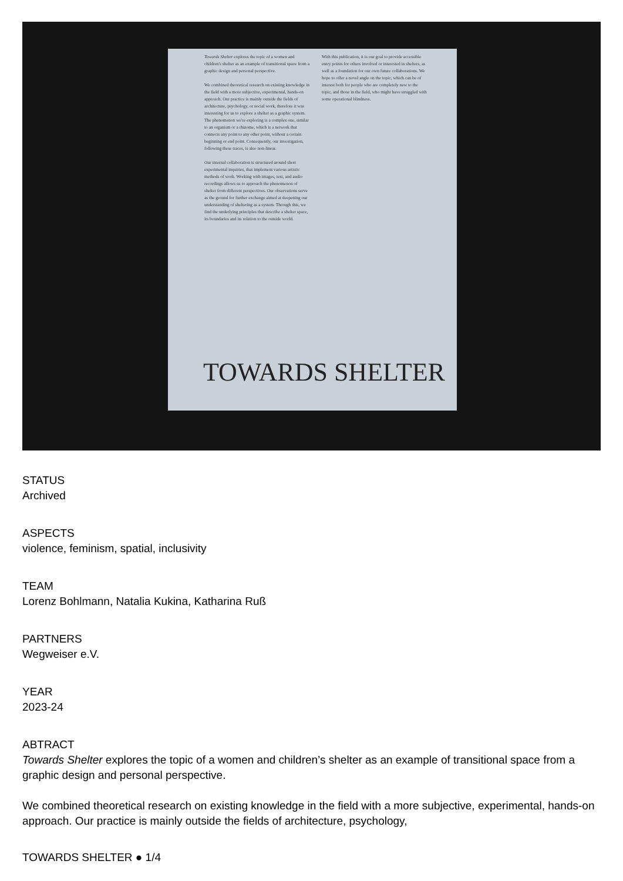Towards Shelter explores the topic of a women and children's shelter as an example of transitional space from a graphic design and personal perspective.
We combined theoretical research on existing knowledge in the field with a more subjective, experimental, hands-on approach. Our practice is mainly outside the fields of architecture, psychology, or social work, therefore it was interesting for us to explore a shelter as a graphic system. The phenomenon we're exploring is a complex one, similar to an organism or a rhizome, which is a network that connects any point to any other point, without a certain beginning or end point. Consequently, our investigation, following these traces, is also non-linear.
Our internal collaboration is structured around short experimental inquiries, that implement various artistic methods of work. Working with images, text, and audio recordings allows us to approach the phenomenon of shelter from different perspectives. Our observations serve as the ground for further exchange aimed at deepening our understanding of sheltering as a system. Through this, we find the underlying principles that describe a shelter space, its boundaries and its relation to the outside world.
With this publication, it is our goal to provide accessible entry points for others involved or interested in shelters, as well as a foundation for our own future collaborations. We hope to offer a novel angle on the topic, which can be of interest both for people who are completely new to the topic, and those in the field, who might have struggled with some operational blindness.
TOWARDS SHELTER
STATUS
Archived
ASPECTS
violence, feminism, spatial, inclusivity
TEAM
Lorenz Bohlmann, Natalia Kukina, Katharina Ruß
PARTNERS
Wegweiser e.V.
YEAR
2023-24
ABTRACT
Towards Shelter explores the topic of a women and children’s shelter as an example of transitional space from a graphic design and personal perspective.
We combined theoretical research on existing knowledge in the field with a more subjective, experimental, hands-on approach. Our practice is mainly outside the fields of architecture, psychology,
TOWARDS SHELTER ● 1/4